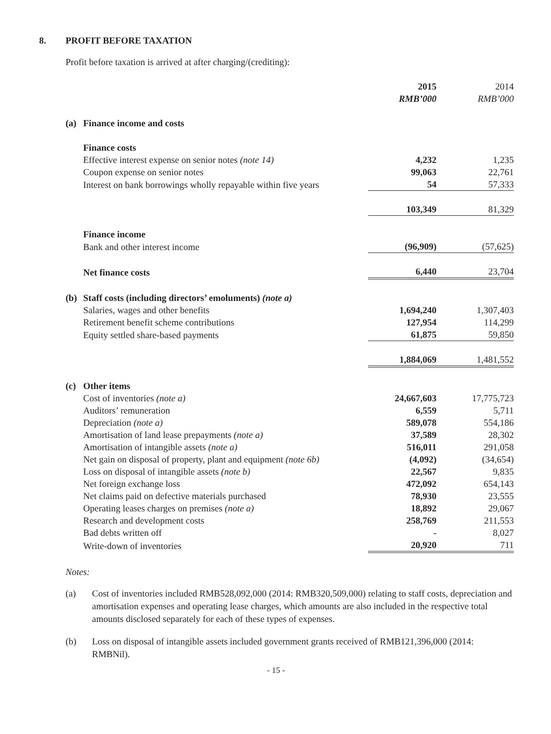8. PROFIT BEFORE TAXATION
Profit before taxation is arrived at after charging/(crediting):
| | | 2015 | 2014 |
| | | RMB’000 | RMB’000 |
| (a) | Finance income and costs | | |
| | Finance costs | | |
| | Effective interest expense on senior notes (note 14) | 4,232 | 1,235 |
| | Coupon expense on senior notes | 99,063 | 22,761 |
| | Interest on bank borrowings wholly repayable within five years | 54 | 57,333 |
| | | 103,349 | 81,329 |
| | Finance income | | |
| | Bank and other interest income | (96,909) | (57,625) |
| | Net finance costs | 6,440 | 23,704 |
| (b) | Staff costs (including directors’ emoluments) (note a) | | |
| | Salaries, wages and other benefits | 1,694,240 | 1,307,403 |
| | Retirement benefit scheme contributions | 127,954 | 114,299 |
| | Equity settled share-based payments | 61,875 | 59,850 |
| | | 1,884,069 | 1,481,552 |
| (c) | Other items | | |
| | Cost of inventories (note a) | 24,667,603 | 17,775,723 |
| | Auditors’ remuneration | 6,559 | 5,711 |
| | Depreciation (note a) | 589,078 | 554,186 |
| | Amortisation of land lease prepayments (note a) | 37,589 | 28,302 |
| | Amortisation of intangible assets (note a) | 516,011 | 291,058 |
| | Net gain on disposal of property, plant and equipment (note 6b) | (4,092) | (34,654) |
| | Loss on disposal of intangible assets (note b) | 22,567 | 9,835 |
| | Net foreign exchange loss | 472,092 | 654,143 |
| | Net claims paid on defective materials purchased | 78,930 | 23,555 |
| | Operating leases charges on premises (note a) | 18,892 | 29,067 |
| | Research and development costs | 258,769 | 211,553 |
| | Bad debts written off | - | 8,027 |
| | Write-down of inventories | 20,920 | 711 |
Notes:
(a) Cost of inventories included RMB528,092,000 (2014: RMB320,509,000) relating to staff costs, depreciation and amortisation expenses and operating lease charges, which amounts are also included in the respective total amounts disclosed separately for each of these types of expenses.
(b) Loss on disposal of intangible assets included government grants received of RMB121,396,000 (2014: RMBNil).
- 15 -